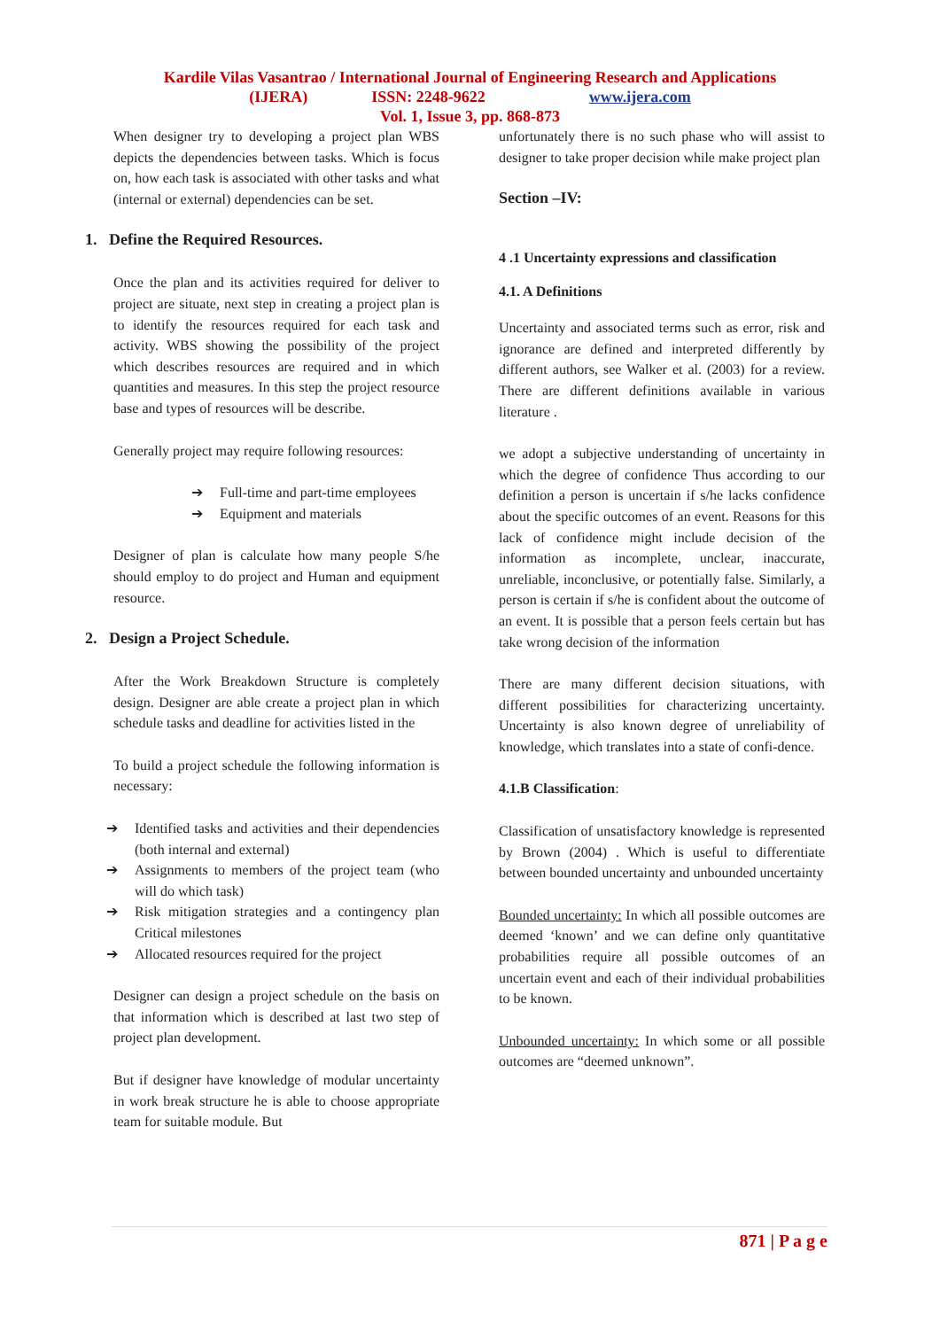Kardile Vilas Vasantrao / International Journal of Engineering Research and Applications
(IJERA) ISSN: 2248-9622 www.ijera.com
Vol. 1, Issue 3, pp. 868-873
When designer try to developing a project plan WBS depicts the dependencies between tasks. Which is focus on, how each task is associated with other tasks and what (internal or external) dependencies can be set.
1. Define the Required Resources.
Once the plan and its activities required for deliver to project are situate, next step in creating a project plan is to identify the resources required for each task and activity. WBS showing the possibility of the project which describes resources are required and in which quantities and measures. In this step the project resource base and types of resources will be describe.
Generally project may require following resources:
➔ Full-time and part-time employees
➔ Equipment and materials
Designer of plan is calculate how many people S/he should employ to do project and Human and equipment resource.
2. Design a Project Schedule.
After the Work Breakdown Structure is completely design. Designer are able create a project plan in which schedule tasks and deadline for activities listed in the
To build a project schedule the following information is necessary:
➔ Identified tasks and activities and their dependencies (both internal and external)
➔ Assignments to members of the project team (who will do which task)
➔ Risk mitigation strategies and a contingency plan Critical milestones
➔ Allocated resources required for the project
Designer can design a project schedule on the basis on that information which is described at last two step of project plan development.
But if designer have knowledge of modular uncertainty in work break structure he is able to choose appropriate team for suitable module. But
unfortunately there is no such phase who will assist to designer to take proper decision while make project plan
Section –IV:
4 .1 Uncertainty expressions and classification
4.1. A Definitions
Uncertainty and associated terms such as error, risk and ignorance are defined and interpreted differently by different authors, see Walker et al. (2003) for a review. There are different definitions available in various literature .
we adopt a subjective understanding of uncertainty in which the degree of confidence Thus according to our definition a person is uncertain if s/he lacks confidence about the specific outcomes of an event. Reasons for this lack of confidence might include decision of the information as incomplete, unclear, inaccurate, unreliable, inconclusive, or potentially false. Similarly, a person is certain if s/he is confident about the outcome of an event. It is possible that a person feels certain but has take wrong decision of the information
There are many different decision situations, with different possibilities for characterizing uncertainty. Uncertainty is also known degree of unreliability of knowledge, which translates into a state of confi-dence.
4.1.B Classification:
Classification of unsatisfactory knowledge is represented by Brown (2004) . Which is useful to differentiate between bounded uncertainty and unbounded uncertainty
Bounded uncertainty: In which all possible outcomes are deemed ‘known’ and we can define only quantitative probabilities require all possible outcomes of an uncertain event and each of their individual probabilities to be known.
Unbounded uncertainty: In which some or all possible outcomes are “deemed unknown”.
871 | P a g e